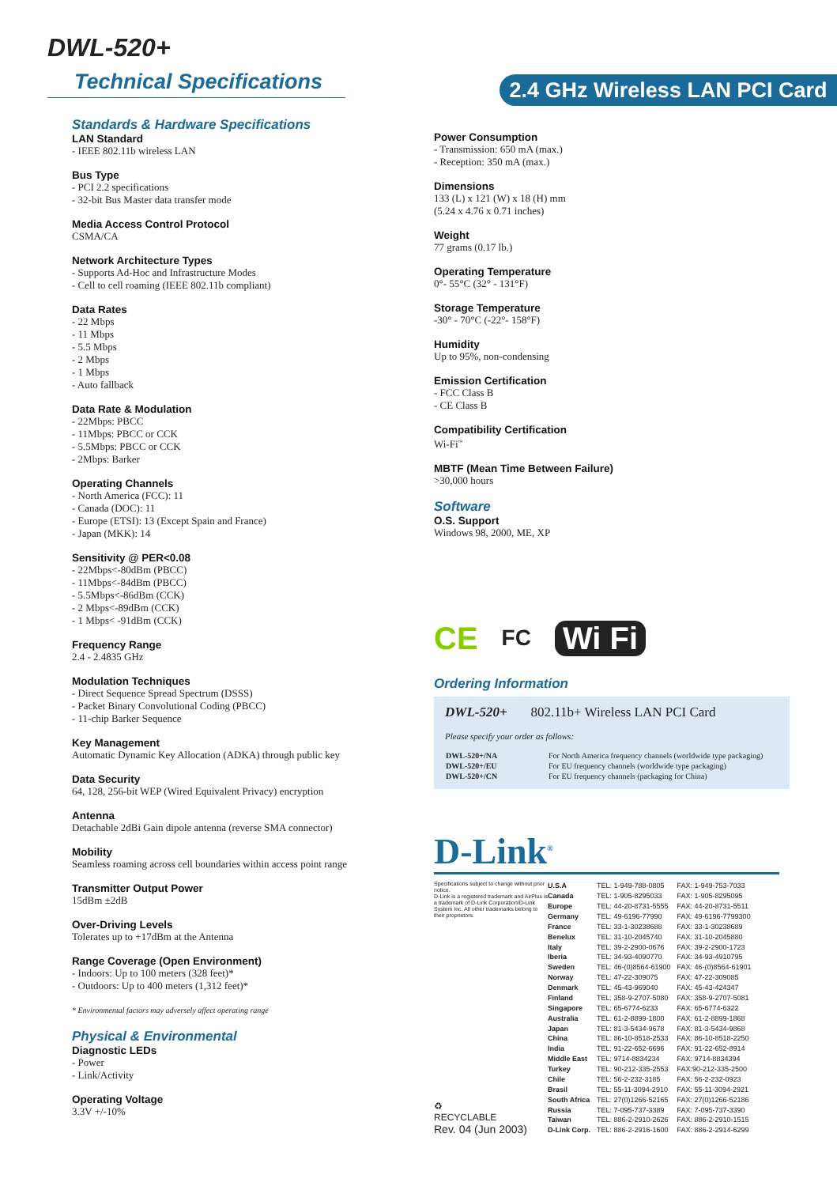DWL-520+
Technical Specifications
2.4 GHz Wireless LAN PCI Card
Standards & Hardware Specifications
LAN Standard
- IEEE 802.11b wireless LAN
Bus Type
- PCI 2.2 specifications
- 32-bit Bus Master data transfer mode
Media Access Control Protocol
CSMA/CA
Network Architecture Types
- Supports Ad-Hoc and Infrastructure Modes
- Cell to cell roaming (IEEE 802.11b compliant)
Data Rates
- 22 Mbps
- 11 Mbps
- 5.5 Mbps
- 2 Mbps
- 1 Mbps
- Auto fallback
Data Rate & Modulation
- 22Mbps: PBCC
- 11Mbps: PBCC or CCK
- 5.5Mbps: PBCC or CCK
- 2Mbps: Barker
Operating Channels
- North America (FCC): 11
- Canada (DOC): 11
- Europe (ETSI): 13 (Except Spain and France)
- Japan (MKK): 14
Sensitivity @ PER<0.08
- 22Mbps<-80dBm (PBCC)
- 11Mbps<-84dBm (PBCC)
- 5.5Mbps<-86dBm (CCK)
- 2 Mbps<-89dBm (CCK)
- 1 Mbps< -91dBm (CCK)
Frequency Range
2.4 - 2.4835 GHz
Modulation Techniques
- Direct Sequence Spread Spectrum (DSSS)
- Packet Binary Convolutional Coding (PBCC)
- 11-chip Barker Sequence
Key Management
Automatic Dynamic Key Allocation (ADKA) through public key
Data Security
64, 128, 256-bit WEP (Wired Equivalent Privacy) encryption
Antenna
Detachable 2dBi Gain dipole antenna (reverse SMA connector)
Mobility
Seamless roaming across cell boundaries within access point range
Transmitter Output Power
15dBm ±2dB
Over-Driving Levels
Tolerates up to +17dBm at the Antenna
Range Coverage (Open Environment)
- Indoors: Up to 100 meters (328 feet)*
- Outdoors: Up to 400 meters (1,312 feet)*
* Environmental factors may adversely affect operating range
Physical & Environmental
Diagnostic LEDs
- Power
- Link/Activity
Operating Voltage
3.3V +/-10%
Power Consumption
- Transmission: 650 mA (max.)
- Reception: 350 mA (max.)
Dimensions
133 (L) x 121 (W) x 18 (H) mm
(5.24 x 4.76 x 0.71 inches)
Weight
77 grams (0.17 lb.)
Operating Temperature
0°- 55°C (32° - 131°F)
Storage Temperature
-30° - 70°C (-22°- 158°F)
Humidity
Up to 95%, non-condensing
Emission Certification
- FCC Class B
- CE Class B
Compatibility Certification
Wi-Fi<sup>™</sup>
MBTF (Mean Time Between Failure)
>30,000 hours
Software
O.S. Support
Windows 98, 2000, ME, XP
CE FC Wi Fi
Ordering Information
DWL-520+ 802.11b+ Wireless LAN PCI Card
Please specify your order as follows:
| DWL-520+/NA | For North America frequency channels (worldwide type packaging) |
| DWL-520+/EU | For EU frequency channels (worldwide type packaging) |
| DWL-520+/CN | For EU frequency channels (packaging for China) |
D-Link<sup>®</sup>
Specifications subject to change without prior notice.
D-Link is a registered trademark and AirPlus is a trademark of D-Link Corporation/D-Link System Inc. All other trademarks belong to their proprietors.
♻
RECYCLABLE
Rev. 04 (Jun 2003)
| U.S.A | TEL: 1-949-788-0805 | FAX: 1-949-753-7033 |
| Canada | TEL: 1-905-8295033 | FAX: 1-905-8295095 |
| Europe | TEL: 44-20-8731-5555 | FAX: 44-20-8731-5511 |
| Germany | TEL: 49-6196-77990 | FAX: 49-6196-7799300 |
| France | TEL: 33-1-30238688 | FAX: 33-1-30238689 |
| Benelux | TEL: 31-10-2045740 | FAX: 31-10-2045880 |
| Italy | TEL: 39-2-2900-0676 | FAX: 39-2-2900-1723 |
| Iberia | TEL: 34-93-4090770 | FAX: 34-93-4910795 |
| Sweden | TEL: 46-(0)8564-61900 | FAX: 46-(0)8564-61901 |
| Norway | TEL: 47-22-309075 | FAX: 47-22-309085 |
| Denmark | TEL: 45-43-969040 | FAX: 45-43-424347 |
| Finland | TEL: 358-9-2707-5080 | FAX: 358-9-2707-5081 |
| Singapore | TEL: 65-6774-6233 | FAX: 65-6774-6322 |
| Australia | TEL: 61-2-8899-1800 | FAX: 61-2-8899-1868 |
| Japan | TEL: 81-3-5434-9678 | FAX: 81-3-5434-9868 |
| China | TEL: 86-10-8518-2533 | FAX: 86-10-8518-2250 |
| India | TEL: 91-22-652-6696 | FAX: 91-22-652-8914 |
| Middle East | TEL: 9714-8834234 | FAX: 9714-8834394 |
| Turkey | TEL: 90-212-335-2553 | FAX:90-212-335-2500 |
| Chile | TEL: 56-2-232-3185 | FAX: 56-2-232-0923 |
| Brasil | TEL: 55-11-3094-2910 | FAX: 55-11-3094-2921 |
| South Africa | TEL: 27(0)1266-52165 | FAX: 27(0)1266-52186 |
| Russia | TEL: 7-095-737-3389 | FAX: 7-095-737-3390 |
| Taiwan | TEL: 886-2-2910-2626 | FAX: 886-2-2910-1515 |
| D-Link Corp. | TEL: 886-2-2916-1600 | FAX: 886-2-2914-6299 |